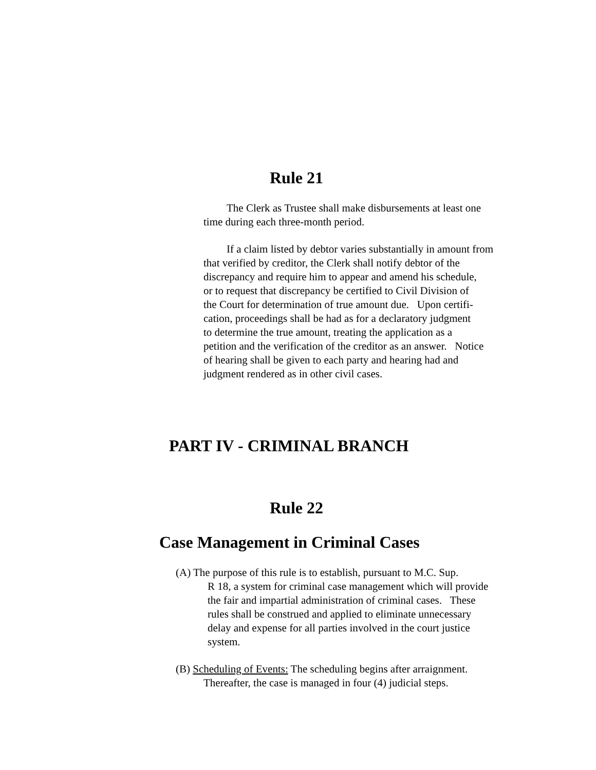Rule 21
The Clerk as Trustee shall make disbursements at least one
time during each three-month period.
If a claim listed by debtor varies substantially in amount from
that verified by creditor, the Clerk shall notify debtor of the
discrepancy and require him to appear and amend his schedule,
or to request that discrepancy be certified to Civil Division of
the Court for determination of true amount due. Upon certifi-
cation, proceedings shall be had as for a declaratory judgment
to determine the true amount, treating the application as a
petition and the verification of the creditor as an answer. Notice
of hearing shall be given to each party and hearing had and
judgment rendered as in other civil cases.
PART IV - CRIMINAL BRANCH
Rule 22
Case Management in Criminal Cases
(A) The purpose of this rule is to establish, pursuant to M.C. Sup.
R 18, a system for criminal case management which will provide
the fair and impartial administration of criminal cases. These
rules shall be construed and applied to eliminate unnecessary
delay and expense for all parties involved in the court justice
system.
(B) Scheduling of Events: The scheduling begins after arraignment.
Thereafter, the case is managed in four (4) judicial steps.